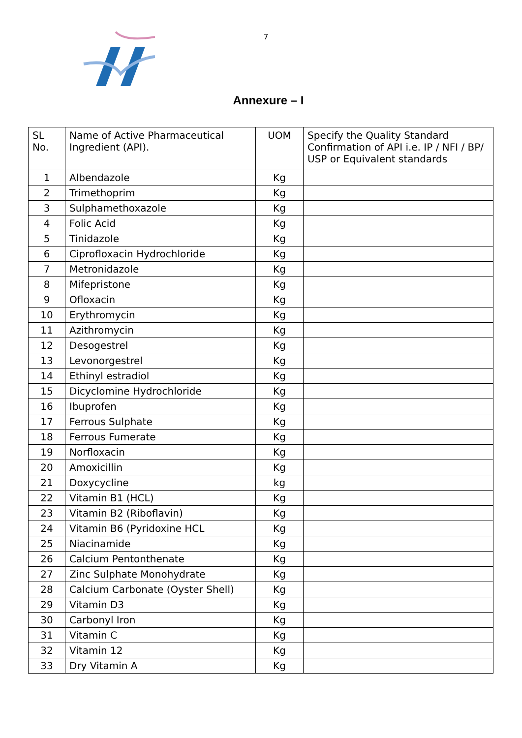7
Annexure – I
| SL No. | Name of Active Pharmaceutical Ingredient (API). | UOM | Specify the Quality Standard Confirmation of API i.e. IP / NFI / BP/ USP or Equivalent standards |
| 1 | Albendazole | Kg | |
| 2 | Trimethoprim | Kg | |
| 3 | Sulphamethoxazole | Kg | |
| 4 | Folic Acid | Kg | |
| 5 | Tinidazole | Kg | |
| 6 | Ciprofloxacin Hydrochloride | Kg | |
| 7 | Metronidazole | Kg | |
| 8 | Mifepristone | Kg | |
| 9 | Ofloxacin | Kg | |
| 10 | Erythromycin | Kg | |
| 11 | Azithromycin | Kg | |
| 12 | Desogestrel | Kg | |
| 13 | Levonorgestrel | Kg | |
| 14 | Ethinyl estradiol | Kg | |
| 15 | Dicyclomine Hydrochloride | Kg | |
| 16 | Ibuprofen | Kg | |
| 17 | Ferrous Sulphate | Kg | |
| 18 | Ferrous Fumerate | Kg | |
| 19 | Norfloxacin | Kg | |
| 20 | Amoxicillin | Kg | |
| 21 | Doxycycline | kg | |
| 22 | Vitamin B1 (HCL) | Kg | |
| 23 | Vitamin B2 (Riboflavin) | Kg | |
| 24 | Vitamin B6 (Pyridoxine HCL | Kg | |
| 25 | Niacinamide | Kg | |
| 26 | Calcium Pentonthenate | Kg | |
| 27 | Zinc Sulphate Monohydrate | Kg | |
| 28 | Calcium Carbonate (Oyster Shell) | Kg | |
| 29 | Vitamin D3 | Kg | |
| 30 | Carbonyl Iron | Kg | |
| 31 | Vitamin C | Kg | |
| 32 | Vitamin 12 | Kg | |
| 33 | Dry Vitamin A | Kg | |